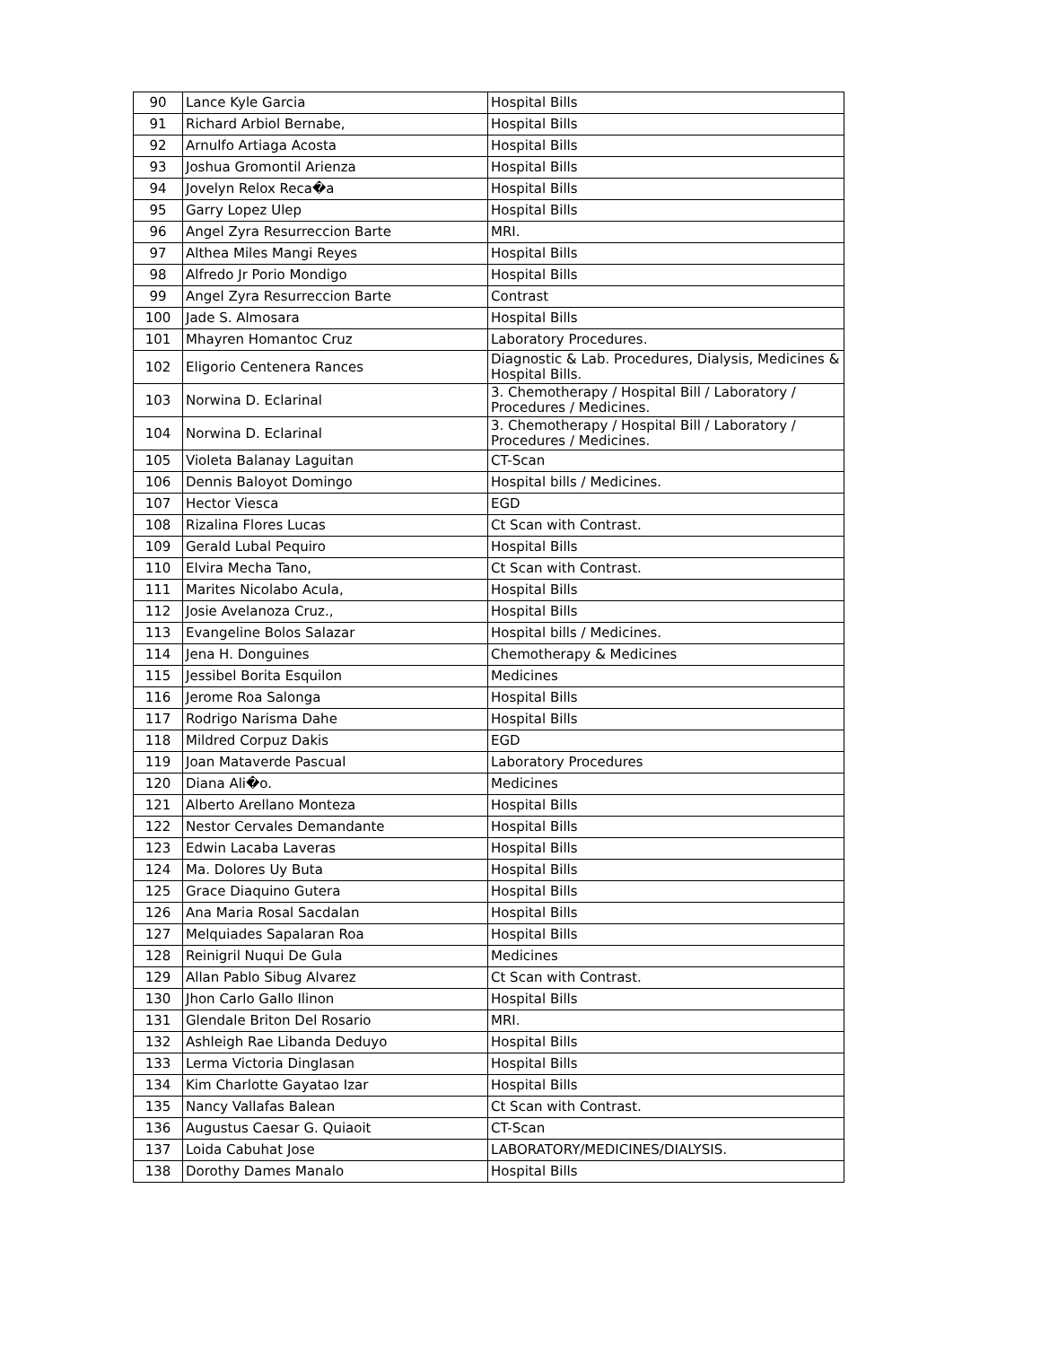| 90 | Lance Kyle Garcia | Hospital Bills |
| 91 | Richard Arbiol Bernabe, | Hospital Bills |
| 92 | Arnulfo Artiaga Acosta | Hospital Bills |
| 93 | Joshua Gromontil Arienza | Hospital Bills |
| 94 | Jovelyn Relox Reca�a | Hospital Bills |
| 95 | Garry Lopez Ulep | Hospital Bills |
| 96 | Angel Zyra Resurreccion Barte | MRI. |
| 97 | Althea Miles Mangi Reyes | Hospital Bills |
| 98 | Alfredo Jr Porio Mondigo | Hospital Bills |
| 99 | Angel Zyra Resurreccion Barte | Contrast |
| 100 | Jade S. Almosara | Hospital Bills |
| 101 | Mhayren Homantoc Cruz | Laboratory Procedures. |
| 102 | Eligorio Centenera Rances | Diagnostic & Lab. Procedures, Dialysis, Medicines & Hospital Bills. |
| 103 | Norwina D. Eclarinal | 3. Chemotherapy / Hospital Bill / Laboratory / Procedures / Medicines. |
| 104 | Norwina D. Eclarinal | 3. Chemotherapy / Hospital Bill / Laboratory / Procedures / Medicines. |
| 105 | Violeta Balanay Laguitan | CT-Scan |
| 106 | Dennis Baloyot Domingo | Hospital bills / Medicines. |
| 107 | Hector Viesca | EGD |
| 108 | Rizalina Flores Lucas | Ct Scan with Contrast. |
| 109 | Gerald Lubal Pequiro | Hospital Bills |
| 110 | Elvira Mecha Tano, | Ct Scan with Contrast. |
| 111 | Marites Nicolabo Acula, | Hospital Bills |
| 112 | Josie Avelanoza Cruz., | Hospital Bills |
| 113 | Evangeline Bolos Salazar | Hospital bills / Medicines. |
| 114 | Jena H. Donguines | Chemotherapy & Medicines |
| 115 | Jessibel Borita Esquilon | Medicines |
| 116 | Jerome Roa Salonga | Hospital Bills |
| 117 | Rodrigo Narisma Dahe | Hospital Bills |
| 118 | Mildred Corpuz Dakis | EGD |
| 119 | Joan Mataverde Pascual | Laboratory Procedures |
| 120 | Diana Ali�o. | Medicines |
| 121 | Alberto Arellano Monteza | Hospital Bills |
| 122 | Nestor Cervales Demandante | Hospital Bills |
| 123 | Edwin Lacaba Laveras | Hospital Bills |
| 124 | Ma. Dolores Uy Buta | Hospital Bills |
| 125 | Grace Diaquino Gutera | Hospital Bills |
| 126 | Ana Maria Rosal Sacdalan | Hospital Bills |
| 127 | Melquiades Sapalaran Roa | Hospital Bills |
| 128 | Reinigril Nuqui De Gula | Medicines |
| 129 | Allan Pablo Sibug Alvarez | Ct Scan with Contrast. |
| 130 | Jhon Carlo Gallo Ilinon | Hospital Bills |
| 131 | Glendale Briton Del Rosario | MRI. |
| 132 | Ashleigh Rae Libanda Deduyo | Hospital Bills |
| 133 | Lerma Victoria Dinglasan | Hospital Bills |
| 134 | Kim Charlotte Gayatao Izar | Hospital Bills |
| 135 | Nancy Vallafas Balean | Ct Scan with Contrast. |
| 136 | Augustus Caesar G. Quiaoit | CT-Scan |
| 137 | Loida Cabuhat Jose | LABORATORY/MEDICINES/DIALYSIS. |
| 138 | Dorothy Dames Manalo | Hospital Bills |